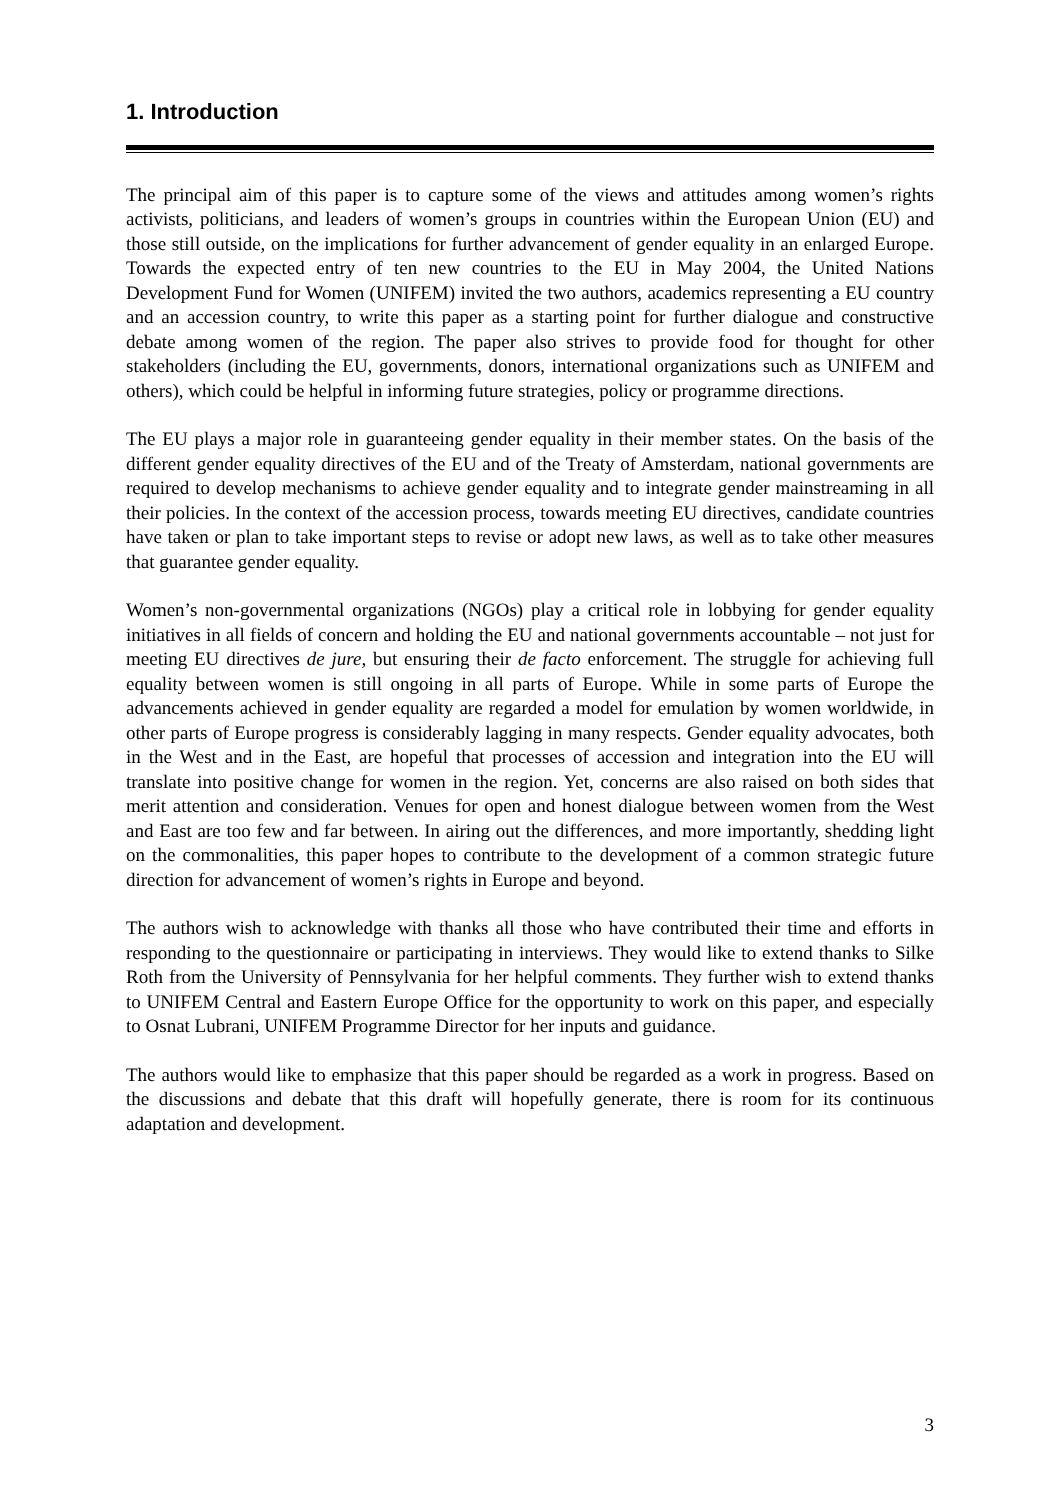1. Introduction
The principal aim of this paper is to capture some of the views and attitudes among women’s rights activists, politicians, and leaders of women’s groups in countries within the European Union (EU) and those still outside, on the implications for further advancement of gender equality in an enlarged Europe. Towards the expected entry of ten new countries to the EU in May 2004, the United Nations Development Fund for Women (UNIFEM) invited the two authors, academics representing a EU country and an accession country, to write this paper as a starting point for further dialogue and constructive debate among women of the region. The paper also strives to provide food for thought for other stakeholders (including the EU, governments, donors, international organizations such as UNIFEM and others), which could be helpful in informing future strategies, policy or programme directions.
The EU plays a major role in guaranteeing gender equality in their member states. On the basis of the different gender equality directives of the EU and of the Treaty of Amsterdam, national governments are required to develop mechanisms to achieve gender equality and to integrate gender mainstreaming in all their policies. In the context of the accession process, towards meeting EU directives, candidate countries have taken or plan to take important steps to revise or adopt new laws, as well as to take other measures that guarantee gender equality.
Women’s non-governmental organizations (NGOs) play a critical role in lobbying for gender equality initiatives in all fields of concern and holding the EU and national governments accountable – not just for meeting EU directives de jure, but ensuring their de facto enforcement. The struggle for achieving full equality between women is still ongoing in all parts of Europe. While in some parts of Europe the advancements achieved in gender equality are regarded a model for emulation by women worldwide, in other parts of Europe progress is considerably lagging in many respects. Gender equality advocates, both in the West and in the East, are hopeful that processes of accession and integration into the EU will translate into positive change for women in the region. Yet, concerns are also raised on both sides that merit attention and consideration. Venues for open and honest dialogue between women from the West and East are too few and far between. In airing out the differences, and more importantly, shedding light on the commonalities, this paper hopes to contribute to the development of a common strategic future direction for advancement of women’s rights in Europe and beyond.
The authors wish to acknowledge with thanks all those who have contributed their time and efforts in responding to the questionnaire or participating in interviews. They would like to extend thanks to Silke Roth from the University of Pennsylvania for her helpful comments. They further wish to extend thanks to UNIFEM Central and Eastern Europe Office for the opportunity to work on this paper, and especially to Osnat Lubrani, UNIFEM Programme Director for her inputs and guidance.
The authors would like to emphasize that this paper should be regarded as a work in progress. Based on the discussions and debate that this draft will hopefully generate, there is room for its continuous adaptation and development.
3